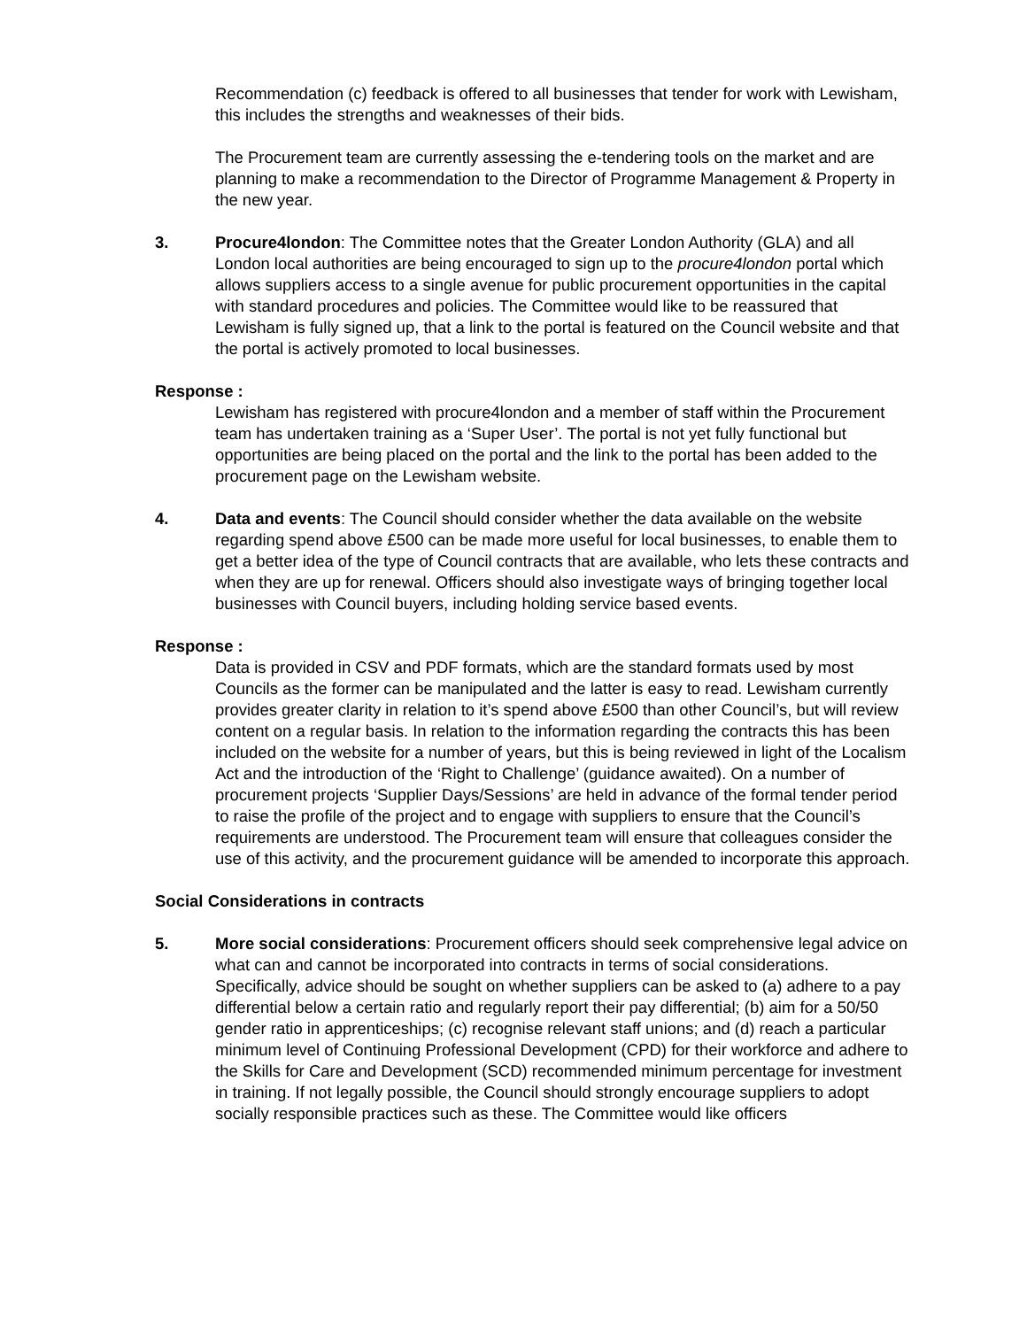Recommendation (c) feedback is offered to all businesses that tender for work with Lewisham, this includes the strengths and weaknesses of their bids.
The Procurement team are currently assessing the e-tendering tools on the market and are planning to make a recommendation to the Director of Programme Management & Property in the new year.
3. Procure4london: The Committee notes that the Greater London Authority (GLA) and all London local authorities are being encouraged to sign up to the procure4london portal which allows suppliers access to a single avenue for public procurement opportunities in the capital with standard procedures and policies. The Committee would like to be reassured that Lewisham is fully signed up, that a link to the portal is featured on the Council website and that the portal is actively promoted to local businesses.
Response :
Lewisham has registered with procure4london and a member of staff within the Procurement team has undertaken training as a ‘Super User’. The portal is not yet fully functional but opportunities are being placed on the portal and the link to the portal has been added to the procurement page on the Lewisham website.
4. Data and events: The Council should consider whether the data available on the website regarding spend above £500 can be made more useful for local businesses, to enable them to get a better idea of the type of Council contracts that are available, who lets these contracts and when they are up for renewal. Officers should also investigate ways of bringing together local businesses with Council buyers, including holding service based events.
Response :
Data is provided in CSV and PDF formats, which are the standard formats used by most Councils as the former can be manipulated and the latter is easy to read. Lewisham currently provides greater clarity in relation to it’s spend above £500 than other Council’s, but will review content on a regular basis. In relation to the information regarding the contracts this has been included on the website for a number of years, but this is being reviewed in light of the Localism Act and the introduction of the ‘Right to Challenge’ (guidance awaited). On a number of procurement projects ‘Supplier Days/Sessions’ are held in advance of the formal tender period to raise the profile of the project and to engage with suppliers to ensure that the Council’s requirements are understood. The Procurement team will ensure that colleagues consider the use of this activity, and the procurement guidance will be amended to incorporate this approach.
Social Considerations in contracts
5. More social considerations: Procurement officers should seek comprehensive legal advice on what can and cannot be incorporated into contracts in terms of social considerations. Specifically, advice should be sought on whether suppliers can be asked to (a) adhere to a pay differential below a certain ratio and regularly report their pay differential; (b) aim for a 50/50 gender ratio in apprenticeships; (c) recognise relevant staff unions; and (d) reach a particular minimum level of Continuing Professional Development (CPD) for their workforce and adhere to the Skills for Care and Development (SCD) recommended minimum percentage for investment in training. If not legally possible, the Council should strongly encourage suppliers to adopt socially responsible practices such as these. The Committee would like officers